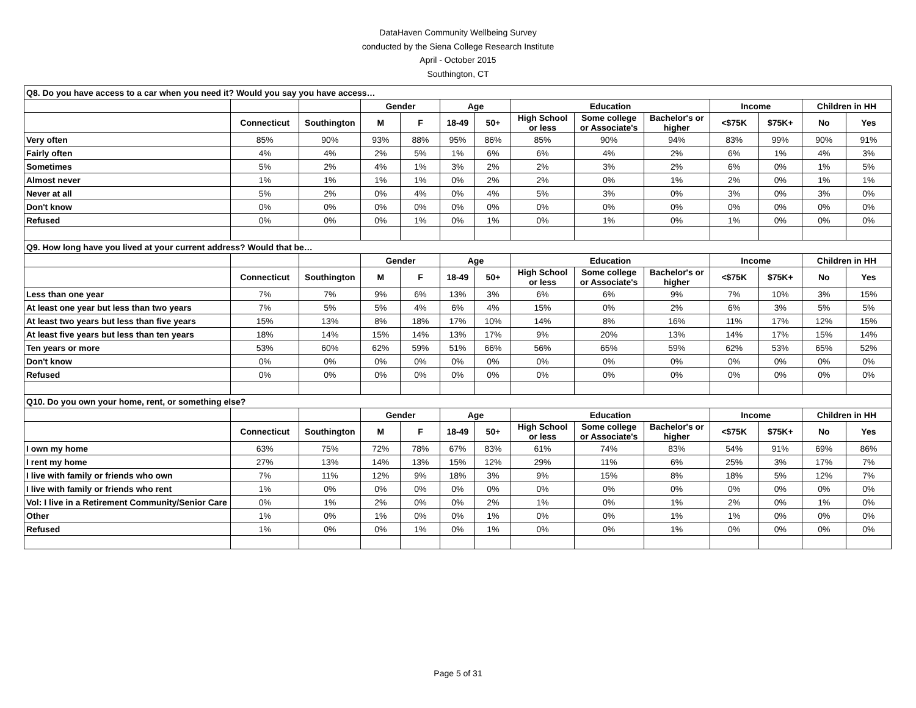DataHaven Community Wellbeing Survey
conducted by the Siena College Research Institute
April - October 2015
Southington, CT
| Q8. Do you have access to a car when you need it? Would you say you have access… | | | | | | | | | | | | | |
| | | | Gender | | Age | | Education | | | Income | | Children in HH | |
| | Connecticut | Southington | M | F | 18-49 | 50+ | High School or less | Some college or Associate's | Bachelor's or higher | <$75K | $75K+ | No | Yes |
| Very often | 85% | 90% | 93% | 88% | 95% | 86% | 85% | 90% | 94% | 83% | 99% | 90% | 91% |
| Fairly often | 4% | 4% | 2% | 5% | 1% | 6% | 6% | 4% | 2% | 6% | 1% | 4% | 3% |
| Sometimes | 5% | 2% | 4% | 1% | 3% | 2% | 2% | 3% | 2% | 6% | 0% | 1% | 5% |
| Almost never | 1% | 1% | 1% | 1% | 0% | 2% | 2% | 0% | 1% | 2% | 0% | 1% | 1% |
| Never at all | 5% | 2% | 0% | 4% | 0% | 4% | 5% | 3% | 0% | 3% | 0% | 3% | 0% |
| Don't know | 0% | 0% | 0% | 0% | 0% | 0% | 0% | 0% | 0% | 0% | 0% | 0% | 0% |
| Refused | 0% | 0% | 0% | 1% | 0% | 1% | 0% | 1% | 0% | 1% | 0% | 0% | 0% |
| Q9. How long have you lived at your current address? Would that be… | | | | | | | | | | | | | |
| | | | Gender | | Age | | Education | | | Income | | Children in HH | |
| | Connecticut | Southington | M | F | 18-49 | 50+ | High School or less | Some college or Associate's | Bachelor's or higher | <$75K | $75K+ | No | Yes |
| Less than one year | 7% | 7% | 9% | 6% | 13% | 3% | 6% | 6% | 9% | 7% | 10% | 3% | 15% |
| At least one year but less than two years | 7% | 5% | 5% | 4% | 6% | 4% | 15% | 0% | 2% | 6% | 3% | 5% | 5% |
| At least two years but less than five years | 15% | 13% | 8% | 18% | 17% | 10% | 14% | 8% | 16% | 11% | 17% | 12% | 15% |
| At least five years but less than ten years | 18% | 14% | 15% | 14% | 13% | 17% | 9% | 20% | 13% | 14% | 17% | 15% | 14% |
| Ten years or more | 53% | 60% | 62% | 59% | 51% | 66% | 56% | 65% | 59% | 62% | 53% | 65% | 52% |
| Don't know | 0% | 0% | 0% | 0% | 0% | 0% | 0% | 0% | 0% | 0% | 0% | 0% | 0% |
| Refused | 0% | 0% | 0% | 0% | 0% | 0% | 0% | 0% | 0% | 0% | 0% | 0% | 0% |
| Q10. Do you own your home, rent, or something else? | | | | | | | | | | | | | |
| | | | Gender | | Age | | Education | | | Income | | Children in HH | |
| | Connecticut | Southington | M | F | 18-49 | 50+ | High School or less | Some college or Associate's | Bachelor's or higher | <$75K | $75K+ | No | Yes |
| I own my home | 63% | 75% | 72% | 78% | 67% | 83% | 61% | 74% | 83% | 54% | 91% | 69% | 86% |
| I rent my home | 27% | 13% | 14% | 13% | 15% | 12% | 29% | 11% | 6% | 25% | 3% | 17% | 7% |
| I live with family or friends who own | 7% | 11% | 12% | 9% | 18% | 3% | 9% | 15% | 8% | 18% | 5% | 12% | 7% |
| I live with family or friends who rent | 1% | 0% | 0% | 0% | 0% | 0% | 0% | 0% | 0% | 0% | 0% | 0% | 0% |
| Vol: I live in a Retirement Community/Senior Care | 0% | 1% | 2% | 0% | 0% | 2% | 1% | 0% | 1% | 2% | 0% | 1% | 0% |
| Other | 1% | 0% | 1% | 0% | 0% | 1% | 0% | 0% | 1% | 1% | 0% | 0% | 0% |
| Refused | 1% | 0% | 0% | 1% | 0% | 1% | 0% | 0% | 1% | 0% | 0% | 0% | 0% |
Page 5 of 31